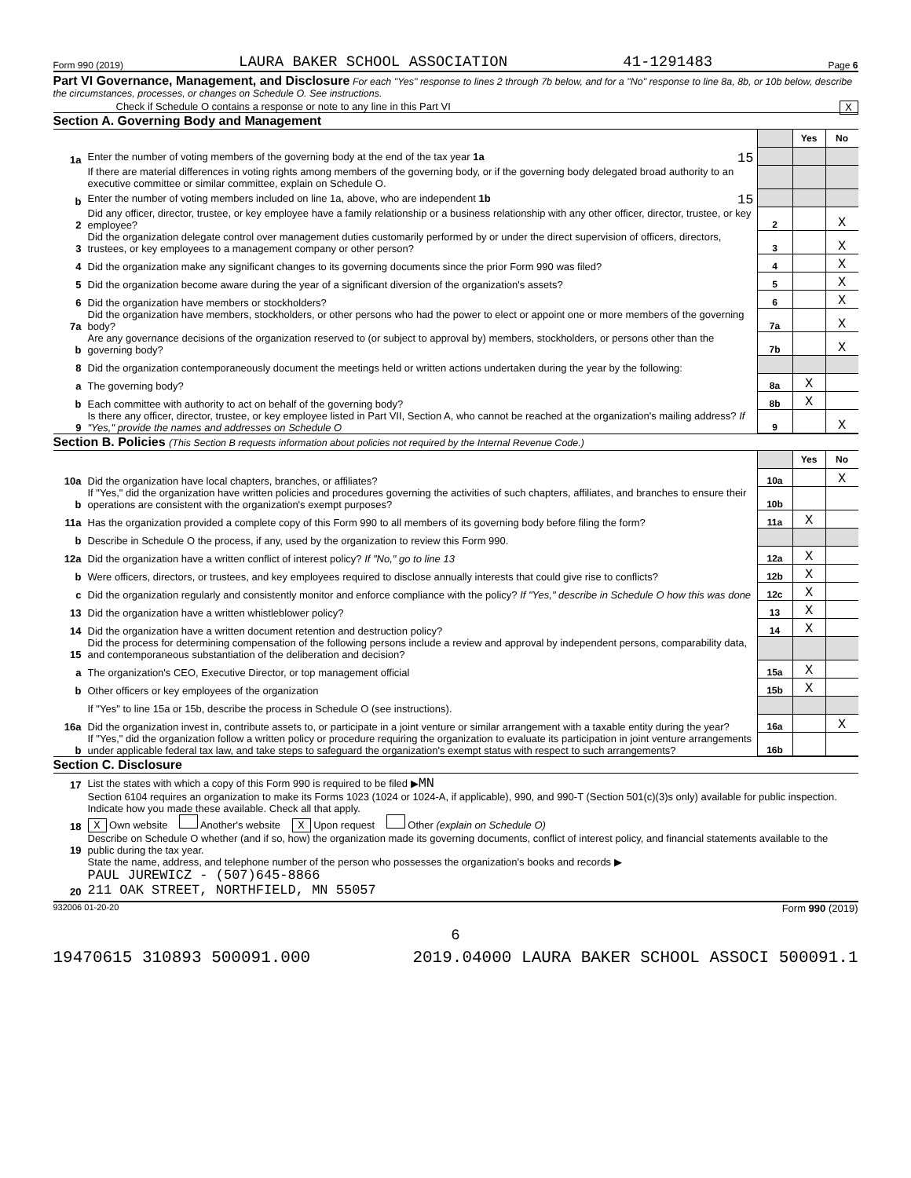Form 990 (2019) LAURA BAKER SCHOOL ASSOCIATION 41-1291483 Page 6
Part VI Governance, Management, and Disclosure For each "Yes" response to lines 2 through 7b below, and for a "No" response to line 8a, 8b, or 10b below, describe the circumstances, processes, or changes on Schedule O. See instructions.
Check if Schedule O contains a response or note to any line in this Part VI X
Section A. Governing Body and Management
| | | | Yes | No |
| 1a | Enter the number of voting members of the governing body at the end of the tax year 1a 15 | | | |
| | If there are material differences in voting rights among members of the governing body, or if the governing body delegated broad authority to an executive committee or similar committee, explain on Schedule O. | | | |
| b | Enter the number of voting members included on line 1a, above, who are independent 1b 15 | | | |
| 2 | Did any officer, director, trustee, or key employee have a family relationship or a business relationship with any other officer, director, trustee, or key employee? | 2 | | X |
| 3 | Did the organization delegate control over management duties customarily performed by or under the direct supervision of officers, directors, trustees, or key employees to a management company or other person? | 3 | | X |
| 4 | Did the organization make any significant changes to its governing documents since the prior Form 990 was filed? | 4 | | X |
| 5 | Did the organization become aware during the year of a significant diversion of the organization's assets? | 5 | | X |
| 6 | Did the organization have members or stockholders? | 6 | | X |
| 7a | Did the organization have members, stockholders, or other persons who had the power to elect or appoint one or more members of the governing body? | 7a | | X |
| b | Are any governance decisions of the organization reserved to (or subject to approval by) members, stockholders, or persons other than the governing body? | 7b | | X |
| 8 | Did the organization contemporaneously document the meetings held or written actions undertaken during the year by the following: | | | |
| a | The governing body? | 8a | X | |
| b | Each committee with authority to act on behalf of the governing body? | 8b | X | |
| 9 | Is there any officer, director, trustee, or key employee listed in Part VII, Section A, who cannot be reached at the organization's mailing address? If "Yes," provide the names and addresses on Schedule O | 9 | | X |
Section B. Policies (This Section B requests information about policies not required by the Internal Revenue Code.)
| | | | Yes | No |
| 10a | Did the organization have local chapters, branches, or affiliates? | 10a | | X |
| b | If "Yes," did the organization have written policies and procedures governing the activities of such chapters, affiliates, and branches to ensure their operations are consistent with the organization's exempt purposes? | 10b | | |
| 11a | Has the organization provided a complete copy of this Form 990 to all members of its governing body before filing the form? | 11a | X | |
| b | Describe in Schedule O the process, if any, used by the organization to review this Form 990. | | | |
| 12a | Did the organization have a written conflict of interest policy? If "No," go to line 13 | 12a | X | |
| b | Were officers, directors, or trustees, and key employees required to disclose annually interests that could give rise to conflicts? | 12b | X | |
| c | Did the organization regularly and consistently monitor and enforce compliance with the policy? If "Yes," describe in Schedule O how this was done | 12c | X | |
| 13 | Did the organization have a written whistleblower policy? | 13 | X | |
| 14 | Did the organization have a written document retention and destruction policy? | 14 | X | |
| 15 | Did the process for determining compensation of the following persons include a review and approval by independent persons, comparability data, and contemporaneous substantiation of the deliberation and decision? | | | |
| a | The organization's CEO, Executive Director, or top management official | 15a | X | |
| b | Other officers or key employees of the organization | 15b | X | |
| | If "Yes" to line 15a or 15b, describe the process in Schedule O (see instructions). | | | |
| 16a | Did the organization invest in, contribute assets to, or participate in a joint venture or similar arrangement with a taxable entity during the year? | 16a | | X |
| b | If "Yes," did the organization follow a written policy or procedure requiring the organization to evaluate its participation in joint venture arrangements under applicable federal tax law, and take steps to safeguard the organization's exempt status with respect to such arrangements? | 16b | | |
Section C. Disclosure
| 17 | List the states with which a copy of this Form 990 is required to be filed ▶ MN |
| 18 | Section 6104 requires an organization to make its Forms 1023 (1024 or 1024-A, if applicable), 990, and 990-T (Section 501(c)(3)s only) available for public inspection. Indicate how you made these available. Check all that apply. X Own website Another's website X Upon request Other (explain on Schedule O) |
| 19 | Describe on Schedule O whether (and if so, how) the organization made its governing documents, conflict of interest policy, and financial statements available to the public during the tax year. |
| 20 | State the name, address, and telephone number of the person who possesses the organization's books and records ▶ PAUL JUREWICZ - (507)645-8866 211 OAK STREET, NORTHFIELD, MN 55057 |
932006 01-20-20 Form 990 (2019)
6
19470615 310893 500091.000 2019.04000 LAURA BAKER SCHOOL ASSOCI 500091.1